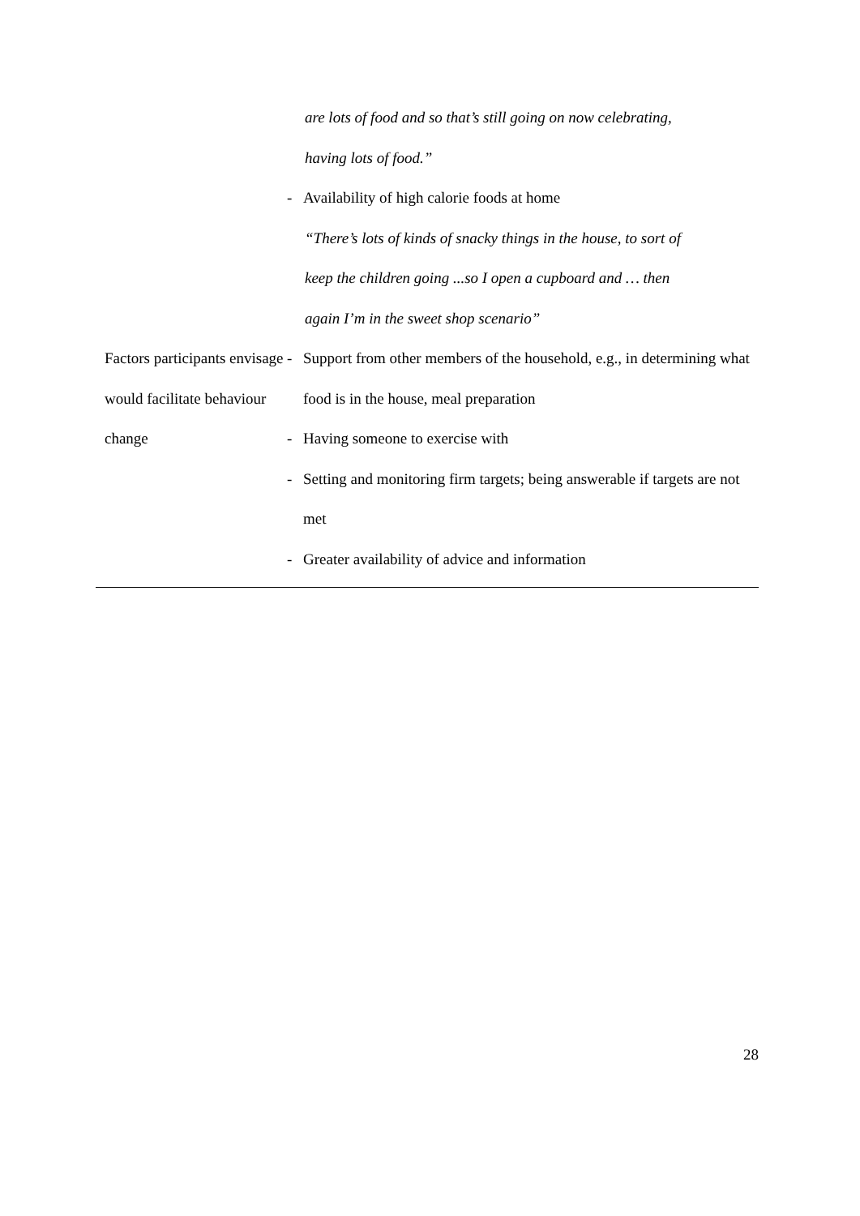| | are lots of food and so that’s still going on now celebrating, having lots of food.” - Availability of high calorie foods at home “There’s lots of kinds of snacky things in the house, to sort of keep the children going ...so I open a cupboard and … then again I’m in the sweet shop scenario” |
| Factors participants envisage would facilitate behaviour change | - Support from other members of the household, e.g., in determining what food is in the house, meal preparation - Having someone to exercise with - Setting and monitoring firm targets; being answerable if targets are not met - Greater availability of advice and information |
28